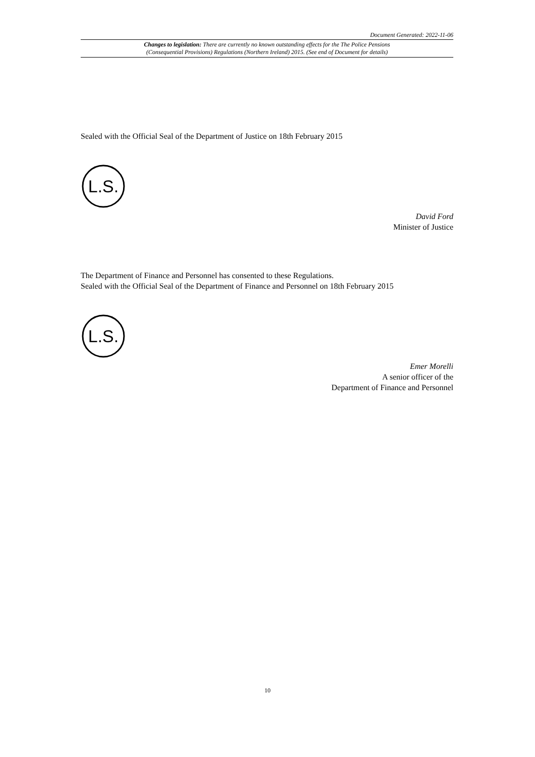Document Generated: 2022-11-06
Changes to legislation: There are currently no known outstanding effects for the The Police Pensions
(Consequential Provisions) Regulations (Northern Ireland) 2015. (See end of Document for details)
Sealed with the Official Seal of the Department of Justice on 18th February 2015
L.S.
David Ford
Minister of Justice
The Department of Finance and Personnel has consented to these Regulations.
Sealed with the Official Seal of the Department of Finance and Personnel on 18th February 2015
L.S.
Emer Morelli
A senior officer of the
Department of Finance and Personnel
10